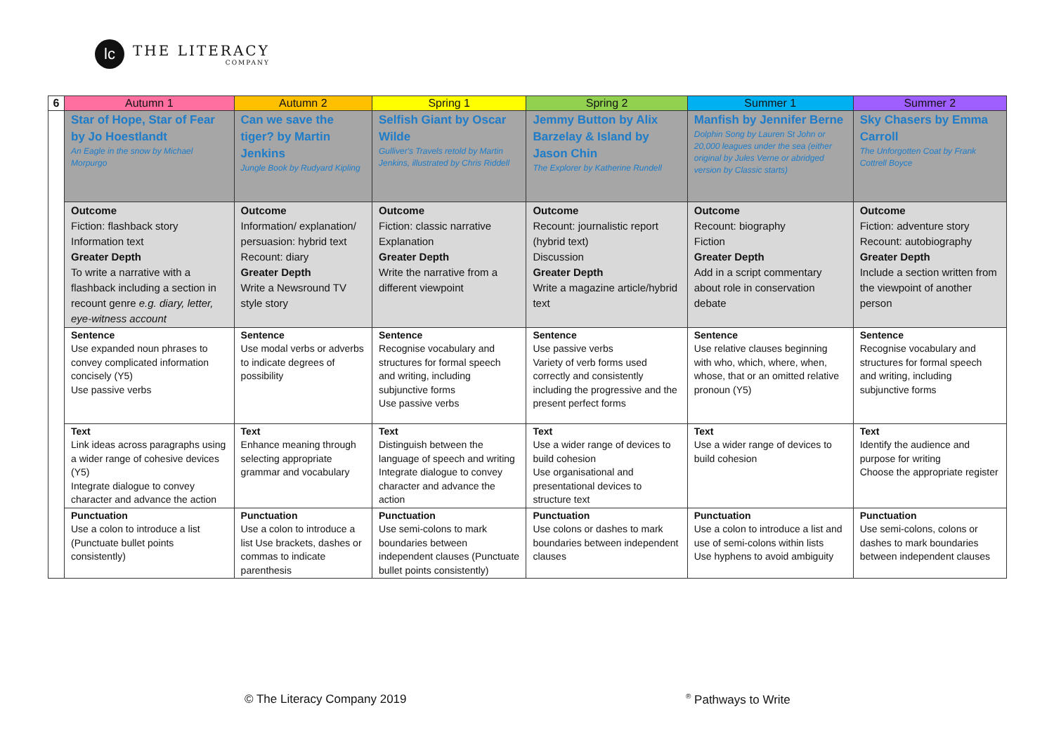lc
THE LITERACY
COMPANY
| 6 | Autumn 1 | Autumn 2 | Spring 1 | Spring 2 | Summer 1 | Summer 2 |
| --- | --- | --- | --- | --- | --- | --- |
| | Star of Hope, Star of Fear by Jo Hoestlandt An Eagle in the snow by Michael Morpurgo | Can we save the tiger? by Martin Jenkins Jungle Book by Rudyard Kipling | Selfish Giant by Oscar Wilde Gulliver's Travels retold by Martin Jenkins, illustrated by Chris Riddell | Jemmy Button by Alix Barzelay & Island by Jason Chin The Explorer by Katherine Rundell | Manfish by Jennifer Berne Dolphin Song by Lauren St John or 20,000 leagues under the sea (either original by Jules Verne or abridged version by Classic starts) | Sky Chasers by Emma Carroll The Unforgotten Coat by Frank Cottrell Boyce |
| | Outcome Fiction: flashback story Information text Greater Depth To write a narrative with a flashback including a section in recount genre e.g. diary, letter, eye-witness account | Outcome Information/ explanation/ persuasion: hybrid text Recount: diary Greater Depth Write a Newsround TV style story | Outcome Fiction: classic narrative Explanation Greater Depth Write the narrative from a different viewpoint | Outcome Recount: journalistic report (hybrid text) Discussion Greater Depth Write a magazine article/hybrid text | Outcome Recount: biography Fiction Greater Depth Add in a script commentary about role in conservation debate | Outcome Fiction: adventure story Recount: autobiography Greater Depth Include a section written from the viewpoint of another person |
| | Sentence Use expanded noun phrases to convey complicated information concisely (Y5) Use passive verbs | Sentence Use modal verbs or adverbs to indicate degrees of possibility | Sentence Recognise vocabulary and structures for formal speech and writing, including subjunctive forms Use passive verbs | Sentence Use passive verbs Variety of verb forms used correctly and consistently including the progressive and the present perfect forms | Sentence Use relative clauses beginning with who, which, where, when, whose, that or an omitted relative pronoun (Y5) | Sentence Recognise vocabulary and structures for formal speech and writing, including subjunctive forms |
| | Text Link ideas across paragraphs using a wider range of cohesive devices (Y5) Integrate dialogue to convey character and advance the action | Text Enhance meaning through selecting appropriate grammar and vocabulary | Text Distinguish between the language of speech and writing Integrate dialogue to convey character and advance the action | Text Use a wider range of devices to build cohesion Use organisational and presentational devices to structure text | Text Use a wider range of devices to build cohesion | Text Identify the audience and purpose for writing Choose the appropriate register |
| | Punctuation Use a colon to introduce a list (Punctuate bullet points consistently) | Punctuation Use a colon to introduce a list Use brackets, dashes or commas to indicate parenthesis | Punctuation Use semi-colons to mark boundaries between independent clauses (Punctuate bullet points consistently) | Punctuation Use colons or dashes to mark boundaries between independent clauses | Punctuation Use a colon to introduce a list and use of semi-colons within lists Use hyphens to avoid ambiguity | Punctuation Use semi-colons, colons or dashes to mark boundaries between independent clauses |
© The Literacy Company 2019 <sup>®</sup> Pathways to Write